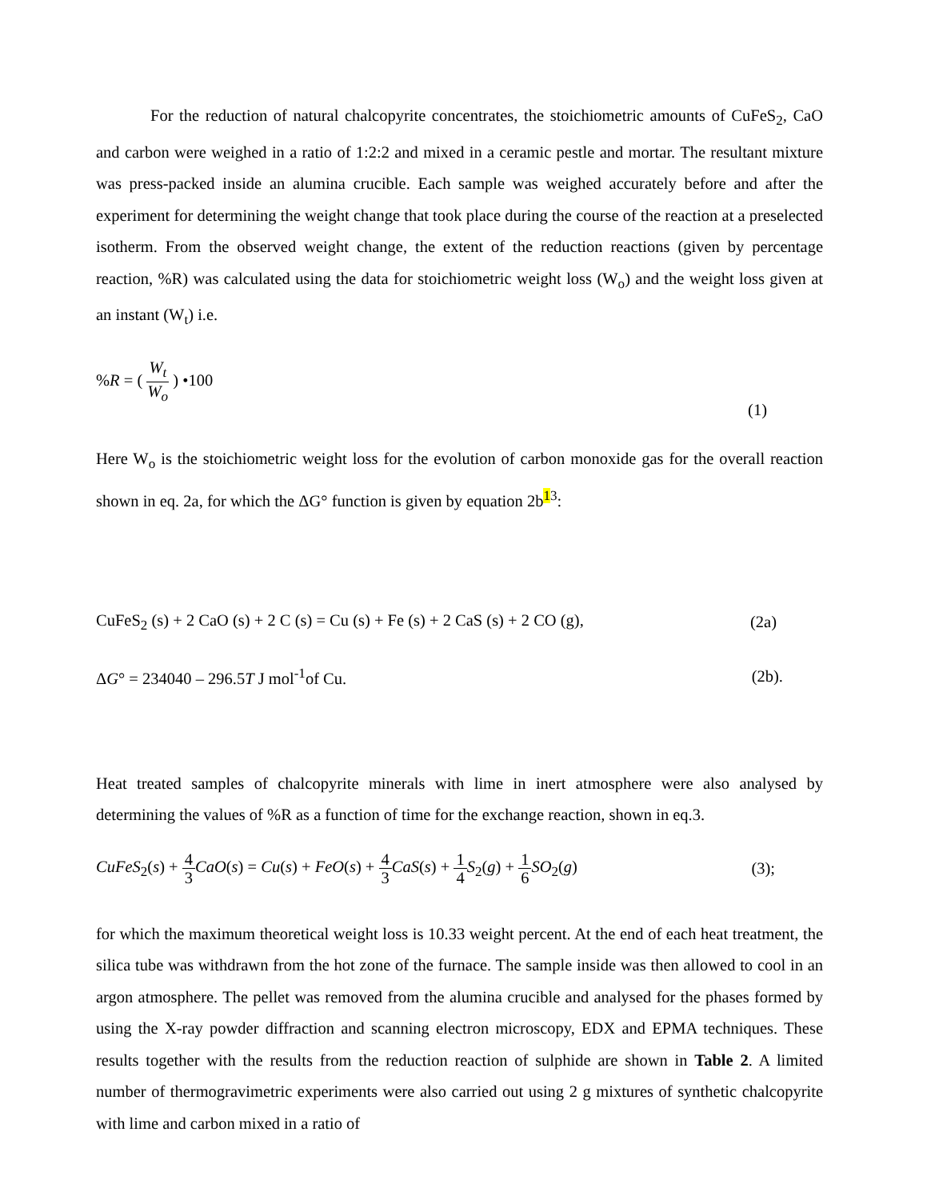For the reduction of natural chalcopyrite concentrates, the stoichiometric amounts of CuFeS<sub>2</sub>, CaO and carbon were weighed in a ratio of 1:2:2 and mixed in a ceramic pestle and mortar. The resultant mixture was press-packed inside an alumina crucible. Each sample was weighed accurately before and after the experiment for determining the weight change that took place during the course of the reaction at a preselected isotherm. From the observed weight change, the extent of the reduction reactions (given by percentage reaction, %R) was calculated using the data for stoichiometric weight loss (W<sub>o</sub>) and the weight loss given at an instant (W<sub>t</sub>) i.e.
%R = ( W<sub>t</sub> W<sub>o</sub> ) •100
(1)
Here W<sub>o</sub> is the stoichiometric weight loss for the evolution of carbon monoxide gas for the overall reaction shown in eq. 2a, for which the ΔG° function is given by equation 2b<sup>13</sup>:
CuFeS<sub>2</sub> (s) + 2 CaO (s) + 2 C (s) = Cu (s) + Fe (s) + 2 CaS (s) + 2 CO (g), (2a)
ΔG° = 234040 – 296.5T J mol<sup>-1</sup>of Cu. (2b).
Heat treated samples of chalcopyrite minerals with lime in inert atmosphere were also analysed by determining the values of %R as a function of time for the exchange reaction, shown in eq.3.
CuFeS<sub>2</sub>(s) + 4 3 CaO(s) = Cu(s) + FeO(s) + 4 3 CaS(s) + 1 4 S<sub>2</sub>(g) + 1 6 SO<sub>2</sub>(g) (3);
for which the maximum theoretical weight loss is 10.33 weight percent. At the end of each heat treatment, the silica tube was withdrawn from the hot zone of the furnace. The sample inside was then allowed to cool in an argon atmosphere. The pellet was removed from the alumina crucible and analysed for the phases formed by using the X-ray powder diffraction and scanning electron microscopy, EDX and EPMA techniques. These results together with the results from the reduction reaction of sulphide are shown in Table 2. A limited number of thermogravimetric experiments were also carried out using 2 g mixtures of synthetic chalcopyrite with lime and carbon mixed in a ratio of